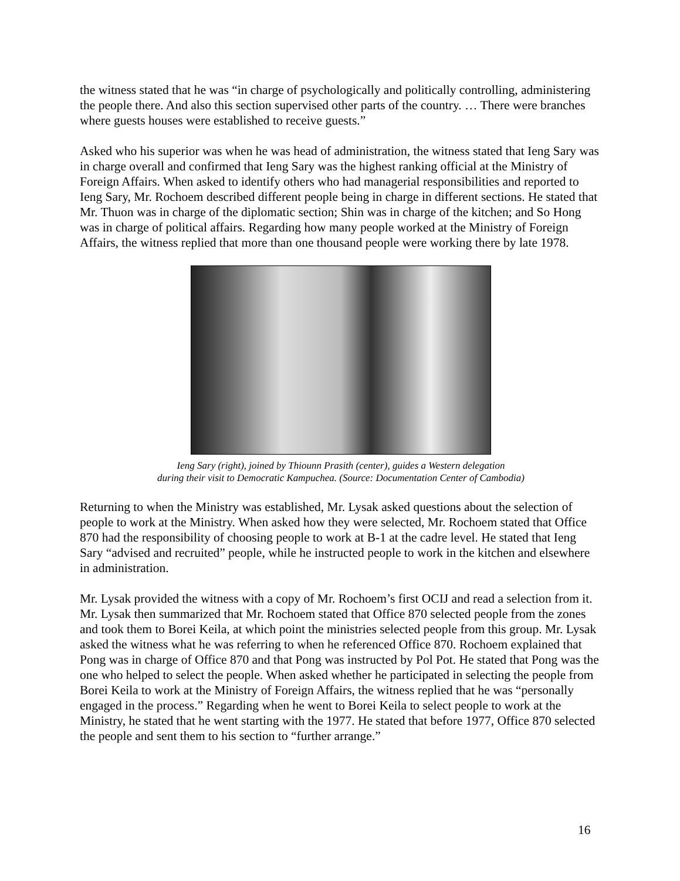the witness stated that he was “in charge of psychologically and politically controlling, administering the people there. And also this section supervised other parts of the country. … There were branches where guests houses were established to receive guests.”
Asked who his superior was when he was head of administration, the witness stated that Ieng Sary was in charge overall and confirmed that Ieng Sary was the highest ranking official at the Ministry of Foreign Affairs. When asked to identify others who had managerial responsibilities and reported to Ieng Sary, Mr. Rochoem described different people being in charge in different sections. He stated that Mr. Thuon was in charge of the diplomatic section; Shin was in charge of the kitchen; and So Hong was in charge of political affairs. Regarding how many people worked at the Ministry of Foreign Affairs, the witness replied that more than one thousand people were working there by late 1978.
Ieng Sary (right), joined by Thiounn Prasith (center), guides a Western delegation
during their visit to Democratic Kampuchea. (Source: Documentation Center of Cambodia)
Returning to when the Ministry was established, Mr. Lysak asked questions about the selection of people to work at the Ministry. When asked how they were selected, Mr. Rochoem stated that Office 870 had the responsibility of choosing people to work at B-1 at the cadre level. He stated that Ieng Sary “advised and recruited” people, while he instructed people to work in the kitchen and elsewhere in administration.
Mr. Lysak provided the witness with a copy of Mr. Rochoem’s first OCIJ and read a selection from it. Mr. Lysak then summarized that Mr. Rochoem stated that Office 870 selected people from the zones and took them to Borei Keila, at which point the ministries selected people from this group. Mr. Lysak asked the witness what he was referring to when he referenced Office 870. Rochoem explained that Pong was in charge of Office 870 and that Pong was instructed by Pol Pot. He stated that Pong was the one who helped to select the people. When asked whether he participated in selecting the people from Borei Keila to work at the Ministry of Foreign Affairs, the witness replied that he was “personally engaged in the process.” Regarding when he went to Borei Keila to select people to work at the Ministry, he stated that he went starting with the 1977. He stated that before 1977, Office 870 selected the people and sent them to his section to “further arrange.”
16